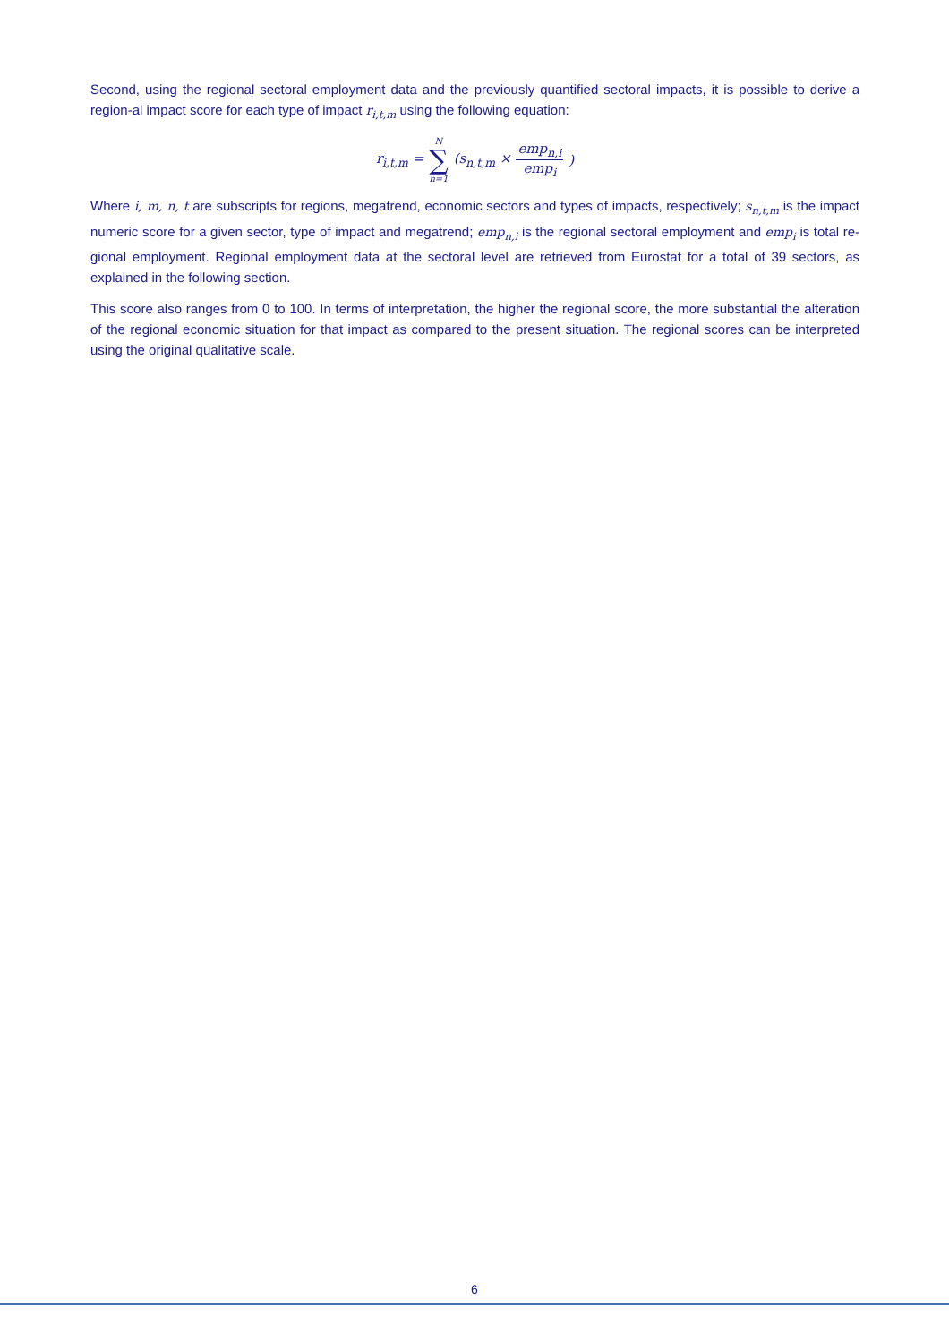Second, using the regional sectoral employment data and the previously quantified sectoral impacts, it is possible to derive a region-al impact score for each type of impact r<sub>i,t,m</sub> using the following equation:
r<sub>i,t,m</sub> = N ∑ n=1 (s<sub>n,t,m</sub> × emp<sub>n,i</sub> emp<sub>i</sub>)
Where i, m, n, t are subscripts for regions, megatrend, economic sectors and types of impacts, respectively; s<sub>n,t,m</sub> is the impact numeric score for a given sector, type of impact and megatrend; emp<sub>n,i</sub> is the regional sectoral employment and emp<sub>i</sub> is total re-gional employment. Regional employment data at the sectoral level are retrieved from Eurostat for a total of 39 sectors, as explained in the following section.
This score also ranges from 0 to 100. In terms of interpretation, the higher the regional score, the more substantial the alteration of the regional economic situation for that impact as compared to the present situation. The regional scores can be interpreted using the original qualitative scale.
6